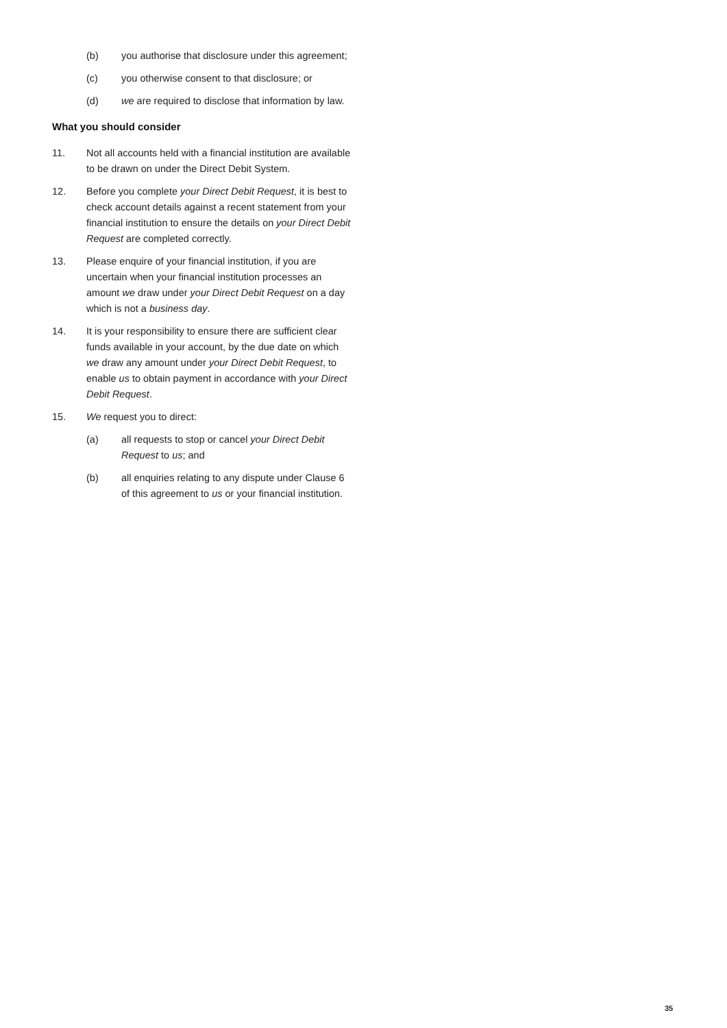(b) you authorise that disclosure under this agreement;
(c) you otherwise consent to that disclosure; or
(d) we are required to disclose that information by law.
What you should consider
11. Not all accounts held with a financial institution are available to be drawn on under the Direct Debit System.
12. Before you complete your Direct Debit Request, it is best to check account details against a recent statement from your financial institution to ensure the details on your Direct Debit Request are completed correctly.
13. Please enquire of your financial institution, if you are uncertain when your financial institution processes an amount we draw under your Direct Debit Request on a day which is not a business day.
14. It is your responsibility to ensure there are sufficient clear funds available in your account, by the due date on which we draw any amount under your Direct Debit Request, to enable us to obtain payment in accordance with your Direct Debit Request.
15. We request you to direct:
(a) all requests to stop or cancel your Direct Debit Request to us; and
(b) all enquiries relating to any dispute under Clause 6 of this agreement to us or your financial institution.
35